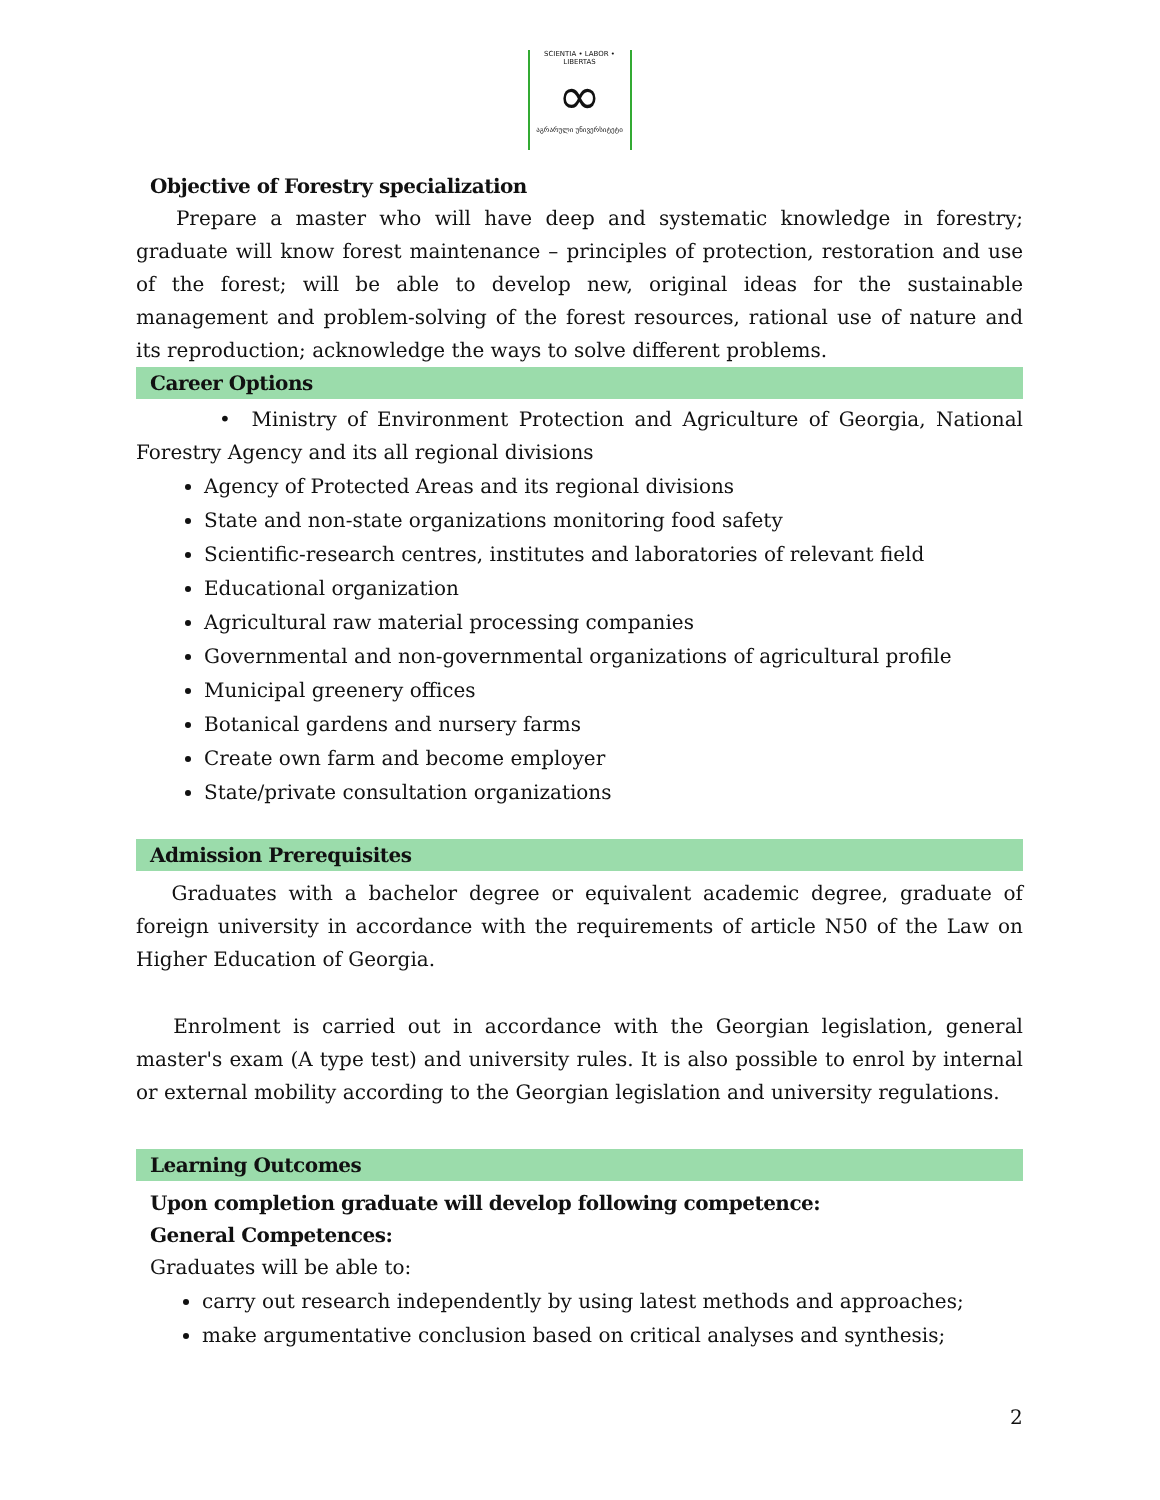SCIENTIA • LABOR • LIBERTAS
∞
აგრარული უნივერსიტეტი
Objective of Forestry specialization
Prepare a master who will have deep and systematic knowledge in forestry; graduate will know forest maintenance – principles of protection, restoration and use of the forest; will be able to develop new, original ideas for the sustainable management and problem-solving of the forest resources, rational use of nature and its reproduction; acknowledge the ways to solve different problems.
Career Options
• Ministry of Environment Protection and Agriculture of Georgia, National Forestry Agency and its all regional divisions
Agency of Protected Areas and its regional divisions
State and non-state organizations monitoring food safety
Scientific-research centres, institutes and laboratories of relevant field
Educational organization
Agricultural raw material processing companies
Governmental and non-governmental organizations of agricultural profile
Municipal greenery offices
Botanical gardens and nursery farms
Create own farm and become employer
State/private consultation organizations
Admission Prerequisites
Graduates with a bachelor degree or equivalent academic degree, graduate of foreign university in accordance with the requirements of article N50 of the Law on Higher Education of Georgia.
Enrolment is carried out in accordance with the Georgian legislation, general master's exam (A type test) and university rules. It is also possible to enrol by internal or external mobility according to the Georgian legislation and university regulations.
Learning Outcomes
Upon completion graduate will develop following competence:
General Competences:
Graduates will be able to:
carry out research independently by using latest methods and approaches;
make argumentative conclusion based on critical analyses and synthesis;
2